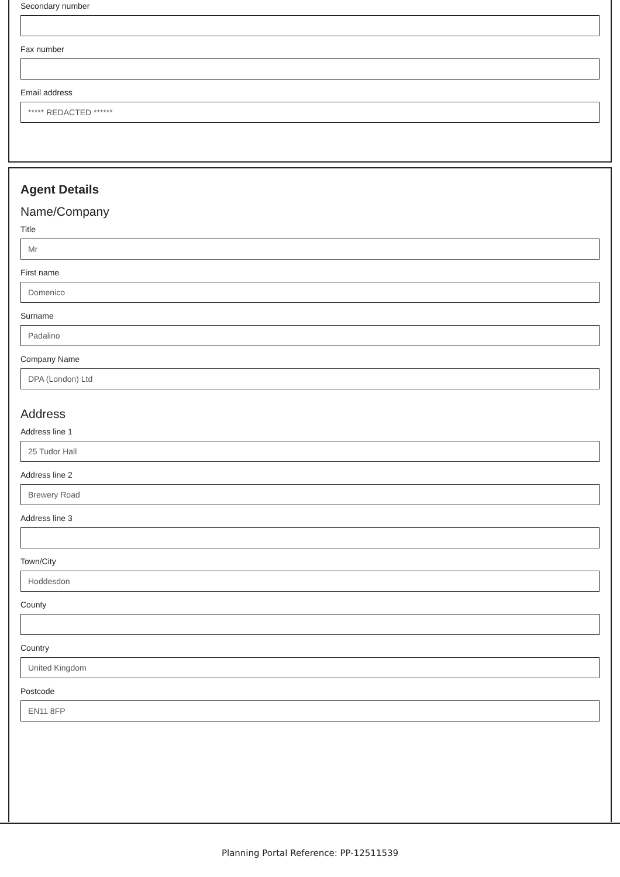Secondary number
Fax number
Email address
***** REDACTED ******
Agent Details
Name/Company
Title
Mr
First name
Domenico
Surname
Padalino
Company Name
DPA (London) Ltd
Address
Address line 1
25 Tudor Hall
Address line 2
Brewery Road
Address line 3
Town/City
Hoddesdon
County
Country
United Kingdom
Postcode
EN11 8FP
Planning Portal Reference: PP-12511539